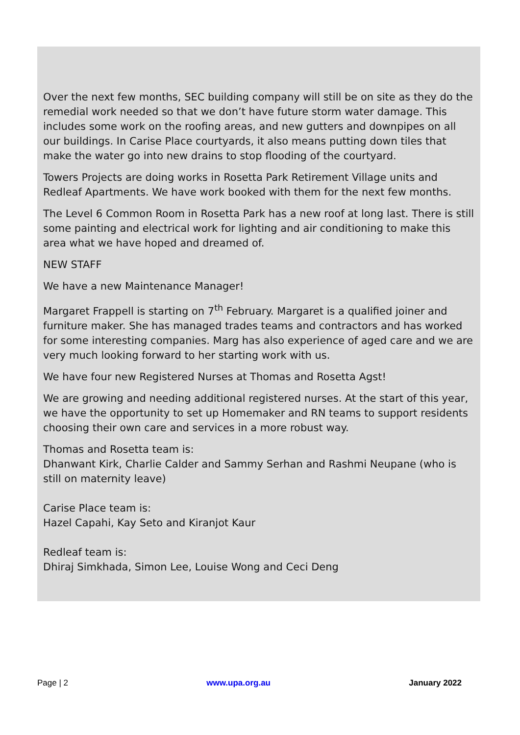Over the next few months, SEC building company will still be on site as they do the remedial work needed so that we don’t have future storm water damage. This includes some work on the roofing areas, and new gutters and downpipes on all our buildings. In Carise Place courtyards, it also means putting down tiles that make the water go into new drains to stop flooding of the courtyard.
Towers Projects are doing works in Rosetta Park Retirement Village units and Redleaf Apartments. We have work booked with them for the next few months.
The Level 6 Common Room in Rosetta Park has a new roof at long last. There is still some painting and electrical work for lighting and air conditioning to make this area what we have hoped and dreamed of.
NEW STAFF
We have a new Maintenance Manager!
Margaret Frappell is starting on 7<sup>th</sup> February. Margaret is a qualified joiner and furniture maker. She has managed trades teams and contractors and has worked for some interesting companies. Marg has also experience of aged care and we are very much looking forward to her starting work with us.
We have four new Registered Nurses at Thomas and Rosetta Agst!
We are growing and needing additional registered nurses. At the start of this year, we have the opportunity to set up Homemaker and RN teams to support residents choosing their own care and services in a more robust way.
Thomas and Rosetta team is:
Dhanwant Kirk, Charlie Calder and Sammy Serhan and Rashmi Neupane (who is still on maternity leave)
Carise Place team is:
Hazel Capahi, Kay Seto and Kiranjot Kaur
Redleaf team is:
Dhiraj Simkhada, Simon Lee, Louise Wong and Ceci Deng
Page | 2 www.upa.org.au January 2022